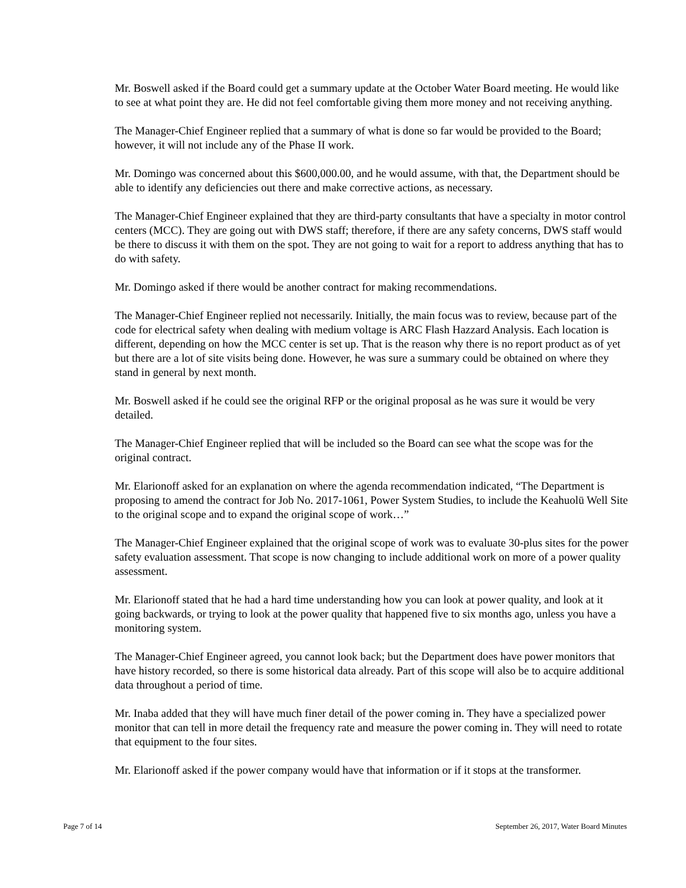Mr. Boswell asked if the Board could get a summary update at the October Water Board meeting. He would like to see at what point they are. He did not feel comfortable giving them more money and not receiving anything.
The Manager-Chief Engineer replied that a summary of what is done so far would be provided to the Board; however, it will not include any of the Phase II work.
Mr. Domingo was concerned about this $600,000.00, and he would assume, with that, the Department should be able to identify any deficiencies out there and make corrective actions, as necessary.
The Manager-Chief Engineer explained that they are third-party consultants that have a specialty in motor control centers (MCC). They are going out with DWS staff; therefore, if there are any safety concerns, DWS staff would be there to discuss it with them on the spot. They are not going to wait for a report to address anything that has to do with safety.
Mr. Domingo asked if there would be another contract for making recommendations.
The Manager-Chief Engineer replied not necessarily. Initially, the main focus was to review, because part of the code for electrical safety when dealing with medium voltage is ARC Flash Hazzard Analysis. Each location is different, depending on how the MCC center is set up. That is the reason why there is no report product as of yet but there are a lot of site visits being done. However, he was sure a summary could be obtained on where they stand in general by next month.
Mr. Boswell asked if he could see the original RFP or the original proposal as he was sure it would be very detailed.
The Manager-Chief Engineer replied that will be included so the Board can see what the scope was for the original contract.
Mr. Elarionoff asked for an explanation on where the agenda recommendation indicated, “The Department is proposing to amend the contract for Job No. 2017-1061, Power System Studies, to include the Keahuolū Well Site to the original scope and to expand the original scope of work…”
The Manager-Chief Engineer explained that the original scope of work was to evaluate 30-plus sites for the power safety evaluation assessment. That scope is now changing to include additional work on more of a power quality assessment.
Mr. Elarionoff stated that he had a hard time understanding how you can look at power quality, and look at it going backwards, or trying to look at the power quality that happened five to six months ago, unless you have a monitoring system.
The Manager-Chief Engineer agreed, you cannot look back; but the Department does have power monitors that have history recorded, so there is some historical data already. Part of this scope will also be to acquire additional data throughout a period of time.
Mr. Inaba added that they will have much finer detail of the power coming in. They have a specialized power monitor that can tell in more detail the frequency rate and measure the power coming in. They will need to rotate that equipment to the four sites.
Mr. Elarionoff asked if the power company would have that information or if it stops at the transformer.
Page 7 of 14 September 26, 2017, Water Board Minutes